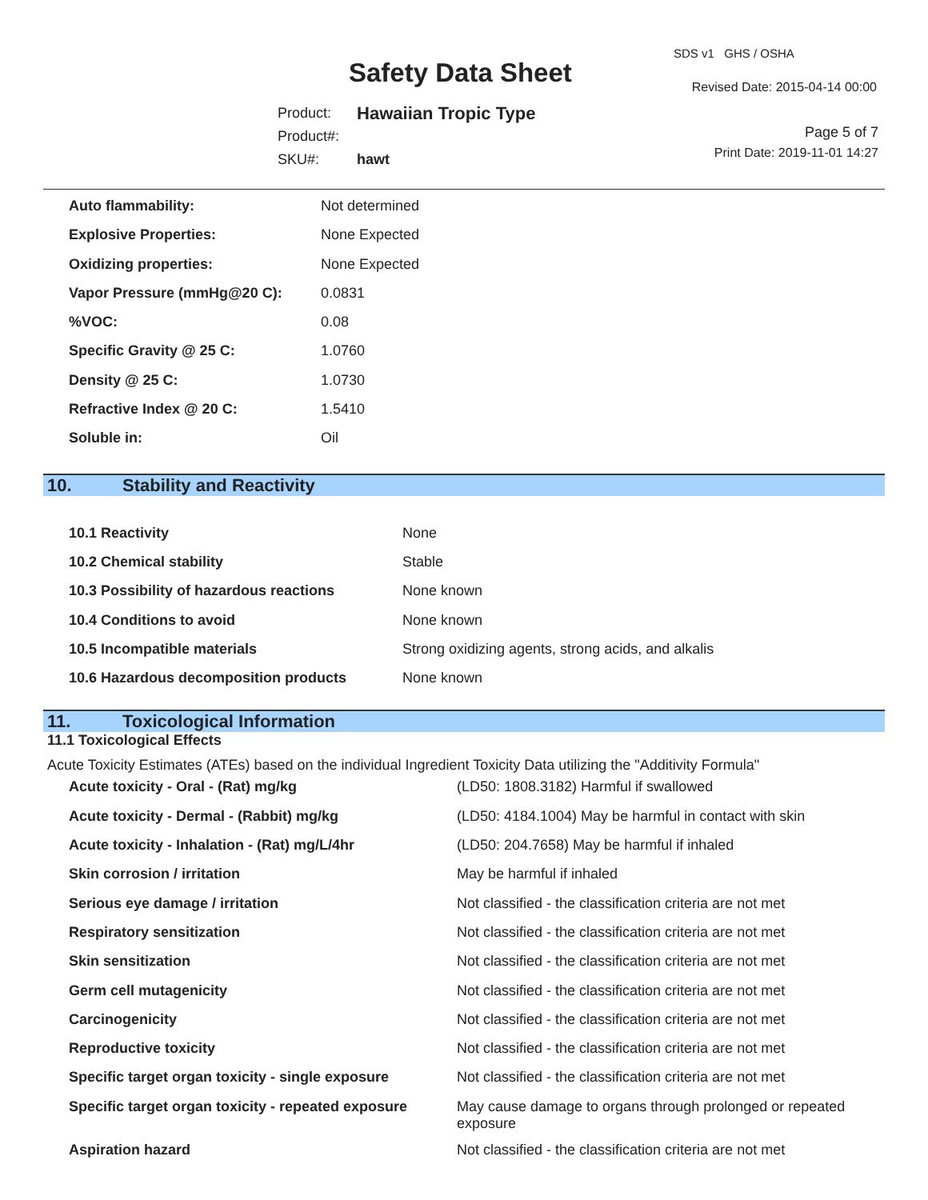SDS v1 GHS / OSHA
Safety Data Sheet Revised Date: 2015-04-14 00:00
| Product: | Hawaiian Tropic Type |
| Product#: | |
| SKU#: | hawt |
Page 5 of 7
Print Date: 2019-11-01 14:27
| Auto flammability: | Not determined |
| Explosive Properties: | None Expected |
| Oxidizing properties: | None Expected |
| Vapor Pressure (mmHg@20 C): | 0.0831 |
| %VOC: | 0.08 |
| Specific Gravity @ 25 C: | 1.0760 |
| Density @ 25 C: | 1.0730 |
| Refractive Index @ 20 C: | 1.5410 |
| Soluble in: | Oil |
10. Stability and Reactivity
| 10.1 Reactivity | None |
| 10.2 Chemical stability | Stable |
| 10.3 Possibility of hazardous reactions | None known |
| 10.4 Conditions to avoid | None known |
| 10.5 Incompatible materials | Strong oxidizing agents, strong acids, and alkalis |
| 10.6 Hazardous decomposition products | None known |
11. Toxicological Information
11.1 Toxicological Effects
Acute Toxicity Estimates (ATEs) based on the individual Ingredient Toxicity Data utilizing the "Additivity Formula"
| Acute toxicity - Oral - (Rat) mg/kg | (LD50: 1808.3182) Harmful if swallowed |
| Acute toxicity - Dermal - (Rabbit) mg/kg | (LD50: 4184.1004) May be harmful in contact with skin |
| Acute toxicity - Inhalation - (Rat) mg/L/4hr | (LD50: 204.7658) May be harmful if inhaled |
| Skin corrosion / irritation | May be harmful if inhaled |
| Serious eye damage / irritation | Not classified - the classification criteria are not met |
| Respiratory sensitization | Not classified - the classification criteria are not met |
| Skin sensitization | Not classified - the classification criteria are not met |
| Germ cell mutagenicity | Not classified - the classification criteria are not met |
| Carcinogenicity | Not classified - the classification criteria are not met |
| Reproductive toxicity | Not classified - the classification criteria are not met |
| Specific target organ toxicity - single exposure | Not classified - the classification criteria are not met |
| Specific target organ toxicity - repeated exposure | May cause damage to organs through prolonged or repeated exposure |
| Aspiration hazard | Not classified - the classification criteria are not met |